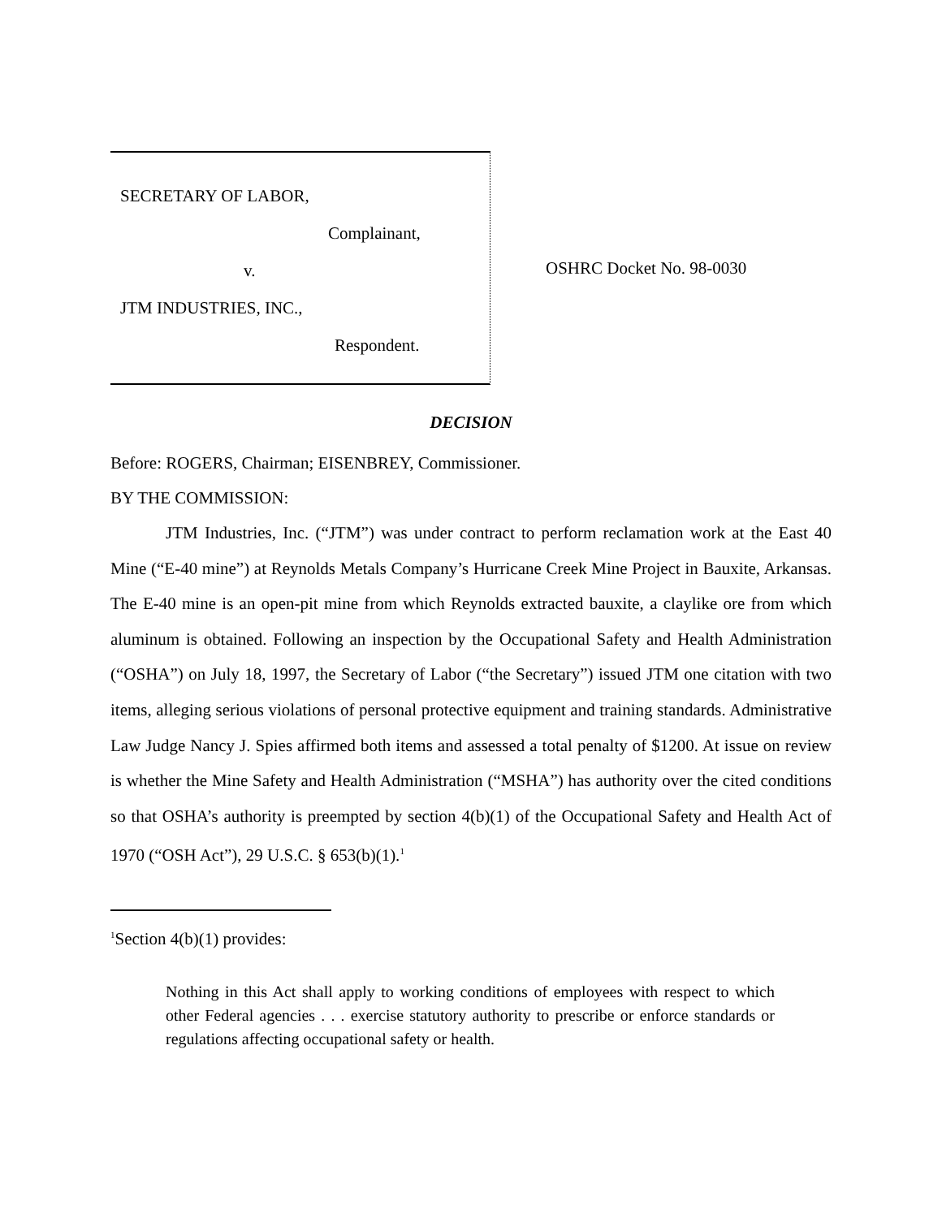SECRETARY OF LABOR,
Complainant,
v.
JTM INDUSTRIES, INC.,
Respondent.
OSHRC Docket No. 98-0030
DECISION
Before: ROGERS, Chairman; EISENBREY, Commissioner.
BY THE COMMISSION:
JTM Industries, Inc. (“JTM”) was under contract to perform reclamation work at the East 40 Mine (“E-40 mine”) at Reynolds Metals Company’s Hurricane Creek Mine Project in Bauxite, Arkansas. The E-40 mine is an open-pit mine from which Reynolds extracted bauxite, a claylike ore from which aluminum is obtained. Following an inspection by the Occupational Safety and Health Administration (“OSHA”) on July 18, 1997, the Secretary of Labor (“the Secretary”) issued JTM one citation with two items, alleging serious violations of personal protective equipment and training standards. Administrative Law Judge Nancy J. Spies affirmed both items and assessed a total penalty of $1200. At issue on review is whether the Mine Safety and Health Administration (“MSHA”) has authority over the cited conditions so that OSHA’s authority is preempted by section 4(b)(1) of the Occupational Safety and Health Act of 1970 (“OSH Act”), 29 U.S.C. § 653(b)(1).<sup>1</sup>
<sup>1</sup> Section 4(b)(1) provides:
Nothing in this Act shall apply to working conditions of employees with respect to which other Federal agencies . . . exercise statutory authority to prescribe or enforce standards or regulations affecting occupational safety or health.